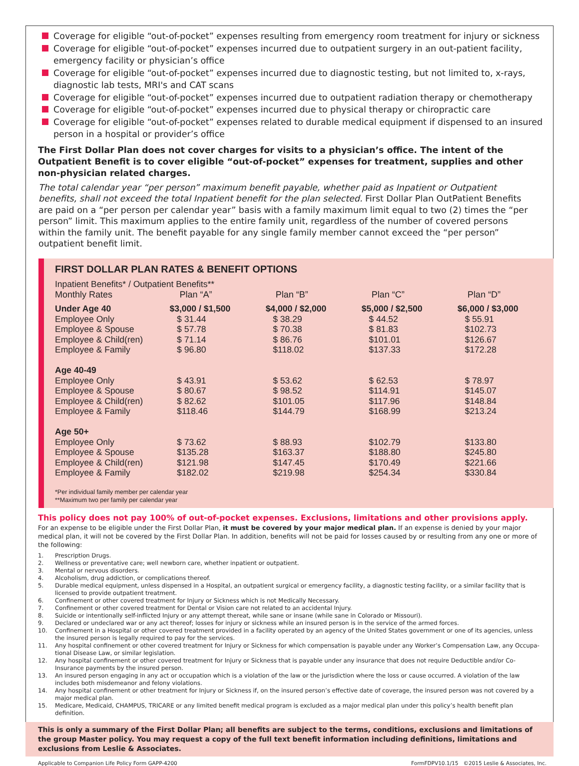Coverage for eligible “out-of-pocket” expenses resulting from emergency room treatment for injury or sickness
Coverage for eligible “out-of-pocket” expenses incurred due to outpatient surgery in an out-patient facility, emergency facility or physician’s office
Coverage for eligible “out-of-pocket” expenses incurred due to diagnostic testing, but not limited to, x-rays, diagnostic lab tests, MRI's and CAT scans
Coverage for eligible “out-of-pocket” expenses incurred due to outpatient radiation therapy or chemotherapy
Coverage for eligible “out-of-pocket” expenses incurred due to physical therapy or chiropractic care
Coverage for eligible “out-of-pocket” expenses related to durable medical equipment if dispensed to an insured person in a hospital or provider’s office
The First Dollar Plan does not cover charges for visits to a physician’s office. The intent of the Outpatient Benefit is to cover eligible “out-of-pocket” expenses for treatment, supplies and other non-physician related charges.
The total calendar year “per person” maximum benefit payable, whether paid as Inpatient or Outpatient benefits, shall not exceed the total Inpatient benefit for the plan selected. First Dollar Plan OutPatient Benefits are paid on a “per person per calendar year” basis with a family maximum limit equal to two (2) times the “per person” limit. This maximum applies to the entire family unit, regardless of the number of covered persons within the family unit. The benefit payable for any single family member cannot exceed the “per person” outpatient benefit limit.
FIRST DOLLAR PLAN RATES & BENEFIT OPTIONS
Inpatient Benefits* / Outpatient Benefits**
| Monthly Rates | Plan “A” | Plan “B” | Plan “C” | Plan “D” |
| --- | --- | --- | --- | --- |
| Under Age 40 | $3,000 / $1,500 | $4,000 / $2,000 | $5,000 / $2,500 | $6,000 / $3,000 |
| Employee Only | $ 31.44 | $ 38.29 | $ 44.52 | $ 55.91 |
| Employee & Spouse | $ 57.78 | $ 70.38 | $ 81.83 | $102.73 |
| Employee & Child(ren) | $ 71.14 | $ 86.76 | $101.01 | $126.67 |
| Employee & Family | $ 96.80 | $118.02 | $137.33 | $172.28 |
| Age 40-49 | | | | |
| Employee Only | $ 43.91 | $ 53.62 | $ 62.53 | $ 78.97 |
| Employee & Spouse | $ 80.67 | $ 98.52 | $114.91 | $145.07 |
| Employee & Child(ren) | $ 82.62 | $101.05 | $117.96 | $148.84 |
| Employee & Family | $118.46 | $144.79 | $168.99 | $213.24 |
| Age 50+ | | | | |
| Employee Only | $ 73.62 | $ 88.93 | $102.79 | $133.80 |
| Employee & Spouse | $135.28 | $163.37 | $188.80 | $245.80 |
| Employee & Child(ren) | $121.98 | $147.45 | $170.49 | $221.66 |
| Employee & Family | $182.02 | $219.98 | $254.34 | $330.84 |
*Per individual family member per calendar year
**Maximum two per family per calendar year
This policy does not pay 100% of out-of-pocket expenses. Exclusions, limitations and other provisions apply.
For an expense to be eligible under the First Dollar Plan, it must be covered by your major medical plan. If an expense is denied by your major medical plan, it will not be covered by the First Dollar Plan. In addition, benefits will not be paid for losses caused by or resulting from any one or more of the following:
1. Prescription Drugs.
2. Wellness or preventative care; well newborn care, whether inpatient or outpatient.
3. Mental or nervous disorders.
4. Alcoholism, drug addiction, or complications thereof.
5. Durable medical equipment, unless dispensed in a Hospital, an outpatient surgical or emergency facility, a diagnostic testing facility, or a similar facility that is licensed to provide outpatient treatment.
6. Confinement or other covered treatment for Injury or Sickness which is not Medically Necessary.
7. Confinement or other covered treatment for Dental or Vision care not related to an accidental Injury.
8. Suicide or intentionally self-inflicted Injury or any attempt thereat, while sane or insane (while sane in Colorado or Missouri).
9. Declared or undeclared war or any act thereof; losses for injury or sickness while an insured person is in the service of the armed forces.
10. Confinement in a Hospital or other covered treatment provided in a facility operated by an agency of the United States government or one of its agencies, unless the insured person is legally required to pay for the services.
11. Any hospital confinement or other covered treatment for Injury or Sickness for which compensation is payable under any Worker’s Compensation Law, any Occupa-tional Disease Law, or similar legislation.
12. Any hospital confinement or other covered treatment for Injury or Sickness that is payable under any insurance that does not require Deductible and/or Co-Insurance payments by the insured person.
13. An insured person engaging in any act or occupation which is a violation of the law or the jurisdiction where the loss or cause occurred. A violation of the law includes both misdemeanor and felony violations.
14. Any hospital confinement or other treatment for Injury or Sickness if, on the insured person’s effective date of coverage, the insured person was not covered by a major medical plan.
15. Medicare, Medicaid, CHAMPUS, TRICARE or any limited benefit medical program is excluded as a major medical plan under this policy’s health benefit plan definition.
This is only a summary of the First Dollar Plan; all benefits are subject to the terms, conditions, exclusions and limitations of the group Master policy. You may request a copy of the full text benefit information including definitions, limitations and exclusions from Leslie & Associates.
Applicable to Companion Life Policy Form GAPP-4200 FormFDPV10.1/15 ©2015 Leslie & Associates, Inc.